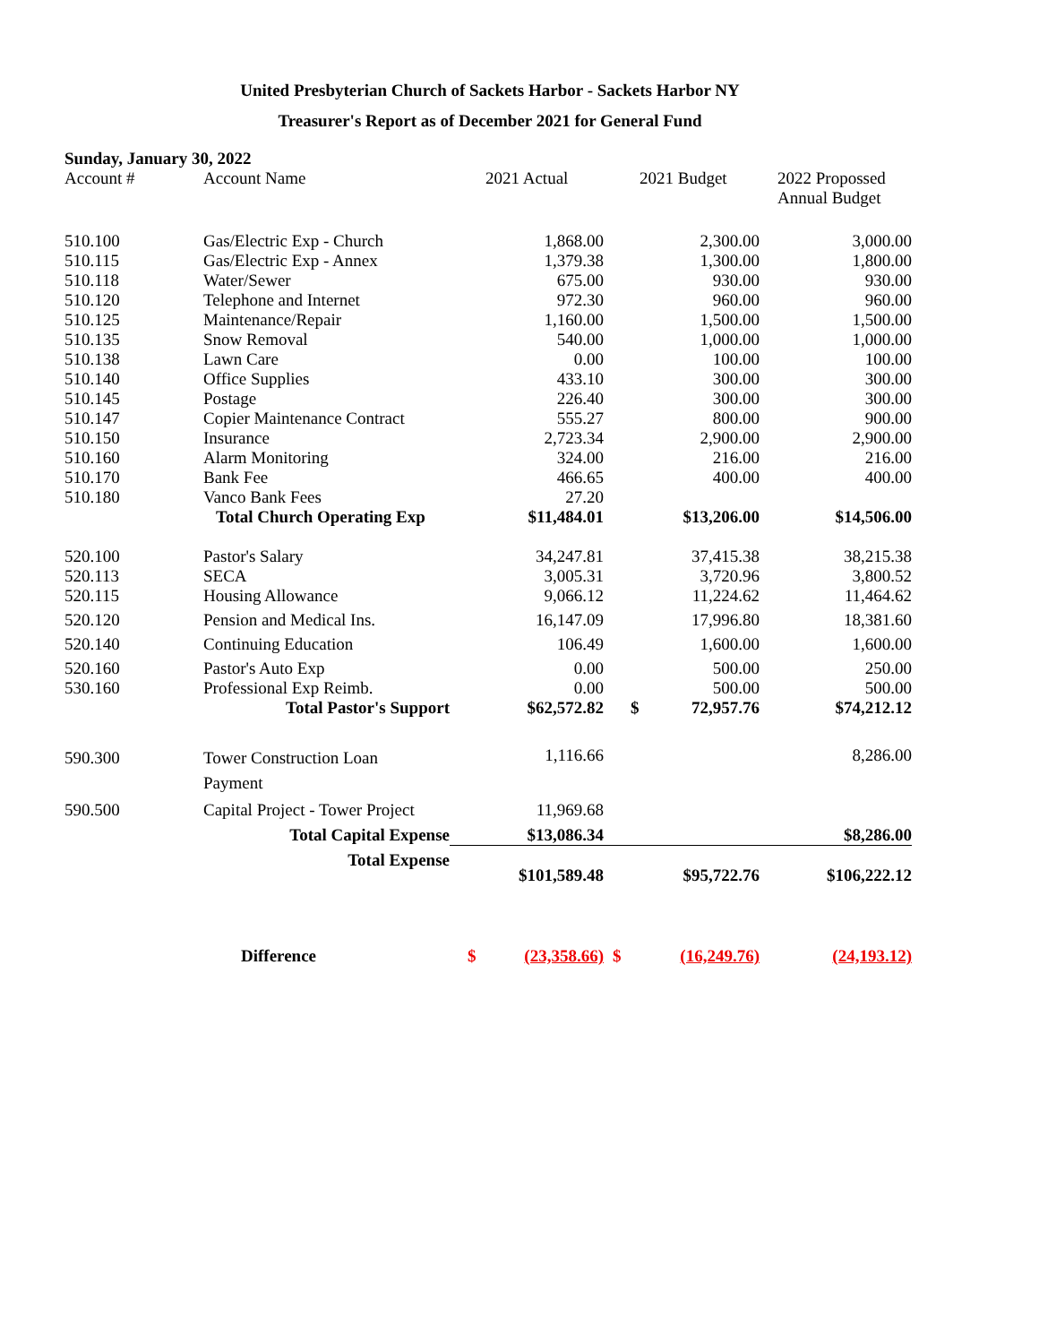United Presbyterian Church of Sackets Harbor - Sackets Harbor NY
Treasurer's Report as of December 2021 for General Fund
Sunday, January 30, 2022
| Account # | Account Name | 2021 Actual | 2021 Budget | 2022 Propossed Annual Budget |
| --- | --- | --- | --- | --- |
| 510.100 | Gas/Electric Exp - Church | 1,868.00 | 2,300.00 | 3,000.00 |
| 510.115 | Gas/Electric Exp - Annex | 1,379.38 | 1,300.00 | 1,800.00 |
| 510.118 | Water/Sewer | 675.00 | 930.00 | 930.00 |
| 510.120 | Telephone and Internet | 972.30 | 960.00 | 960.00 |
| 510.125 | Maintenance/Repair | 1,160.00 | 1,500.00 | 1,500.00 |
| 510.135 | Snow Removal | 540.00 | 1,000.00 | 1,000.00 |
| 510.138 | Lawn Care | 0.00 | 100.00 | 100.00 |
| 510.140 | Office Supplies | 433.10 | 300.00 | 300.00 |
| 510.145 | Postage | 226.40 | 300.00 | 300.00 |
| 510.147 | Copier Maintenance Contract | 555.27 | 800.00 | 900.00 |
| 510.150 | Insurance | 2,723.34 | 2,900.00 | 2,900.00 |
| 510.160 | Alarm Monitoring | 324.00 | 216.00 | 216.00 |
| 510.170 | Bank Fee | 466.65 | 400.00 | 400.00 |
| 510.180 | Vanco Bank Fees | 27.20 | | |
| | Total Church Operating Exp | $11,484.01 | $13,206.00 | $14,506.00 |
| 520.100 | Pastor's Salary | 34,247.81 | 37,415.38 | 38,215.38 |
| 520.113 | SECA | 3,005.31 | 3,720.96 | 3,800.52 |
| 520.115 | Housing Allowance | 9,066.12 | 11,224.62 | 11,464.62 |
| 520.120 | Pension and Medical Ins. | 16,147.09 | 17,996.80 | 18,381.60 |
| 520.140 | Continuing Education | 106.49 | 1,600.00 | 1,600.00 |
| 520.160 | Pastor's Auto Exp | 0.00 | 500.00 | 250.00 |
| 530.160 | Professional Exp Reimb. | 0.00 | 500.00 | 500.00 |
| | Total Pastor's Support | $62,572.82 | $ 72,957.76 | $74,212.12 |
| 590.300 | Tower Construction Loan | 1,116.66 | | 8,286.00 |
| | Payment | | | |
| 590.500 | Capital Project - Tower Project | 11,969.68 | | |
| | Total Capital Expense | $13,086.34 | | $8,286.00 |
| | Total Expense | $101,589.48 | $95,722.76 | $106,222.12 |
| | Difference | $ (23,358.66) | $ (16,249.76) | (24,193.12) |